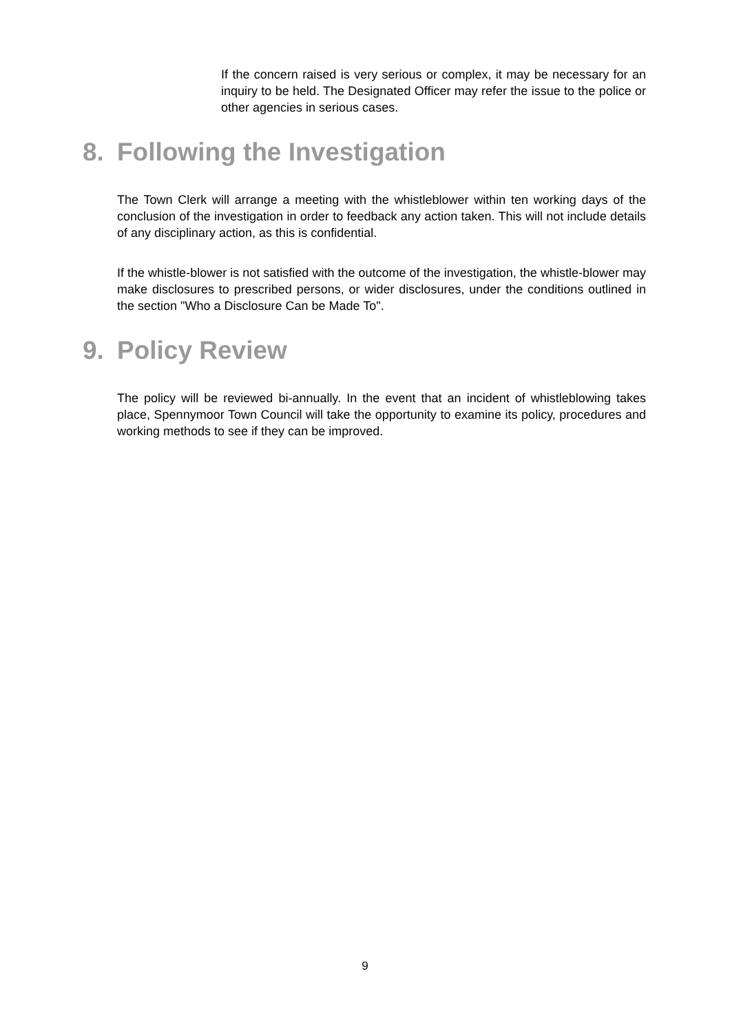If the concern raised is very serious or complex, it may be necessary for an inquiry to be held. The Designated Officer may refer the issue to the police or other agencies in serious cases.
8. Following the Investigation
The Town Clerk will arrange a meeting with the whistleblower within ten working days of the conclusion of the investigation in order to feedback any action taken. This will not include details of any disciplinary action, as this is confidential.
If the whistle-blower is not satisfied with the outcome of the investigation, the whistle-blower may make disclosures to prescribed persons, or wider disclosures, under the conditions outlined in the section "Who a Disclosure Can be Made To".
9. Policy Review
The policy will be reviewed bi-annually. In the event that an incident of whistleblowing takes place, Spennymoor Town Council will take the opportunity to examine its policy, procedures and working methods to see if they can be improved.
9